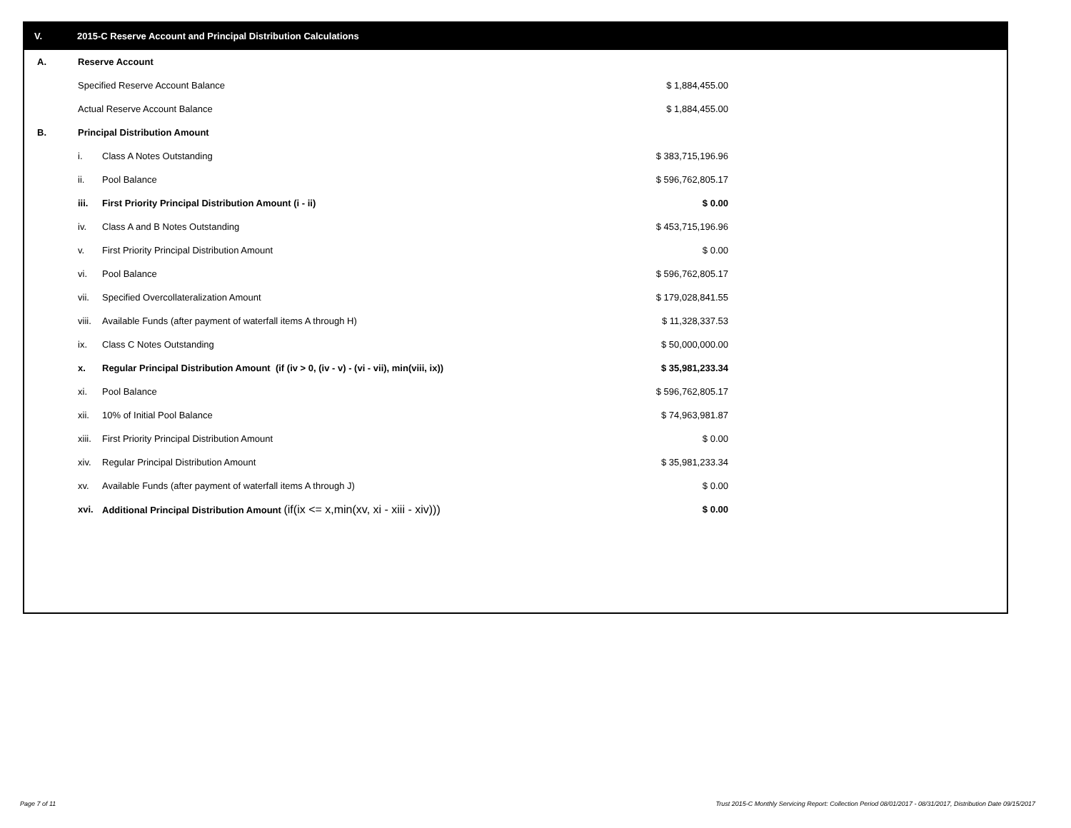V. 2015-C Reserve Account and Principal Distribution Calculations
| A. | Reserve Account | | |
| | Specified Reserve Account Balance | | $ 1,884,455.00 |
| | Actual Reserve Account Balance | | $ 1,884,455.00 |
| B. | Principal Distribution Amount | | |
| | i. | Class A Notes Outstanding | $ 383,715,196.96 |
| | ii. | Pool Balance | $ 596,762,805.17 |
| | iii. | First Priority Principal Distribution Amount (i - ii) | $ 0.00 |
| | iv. | Class A and B Notes Outstanding | $ 453,715,196.96 |
| | v. | First Priority Principal Distribution Amount | $ 0.00 |
| | vi. | Pool Balance | $ 596,762,805.17 |
| | vii. | Specified Overcollateralization Amount | $ 179,028,841.55 |
| | viii. | Available Funds (after payment of waterfall items A through H) | $ 11,328,337.53 |
| | ix. | Class C Notes Outstanding | $ 50,000,000.00 |
| | x. | Regular Principal Distribution Amount (if (iv > 0, (iv - v) - (vi - vii), min(viii, ix)) | $ 35,981,233.34 |
| | xi. | Pool Balance | $ 596,762,805.17 |
| | xii. | 10% of Initial Pool Balance | $ 74,963,981.87 |
| | xiii. | First Priority Principal Distribution Amount | $ 0.00 |
| | xiv. | Regular Principal Distribution Amount | $ 35,981,233.34 |
| | xv. | Available Funds (after payment of waterfall items A through J) | $ 0.00 |
| | xvi. | Additional Principal Distribution Amount (if(ix <= x,min(xv, xi - xiii - xiv))) | $ 0.00 |
Page 7 of 11
Trust 2015-C Monthly Servicing Report: Collection Period 08/01/2017 - 08/31/2017, Distribution Date 09/15/2017